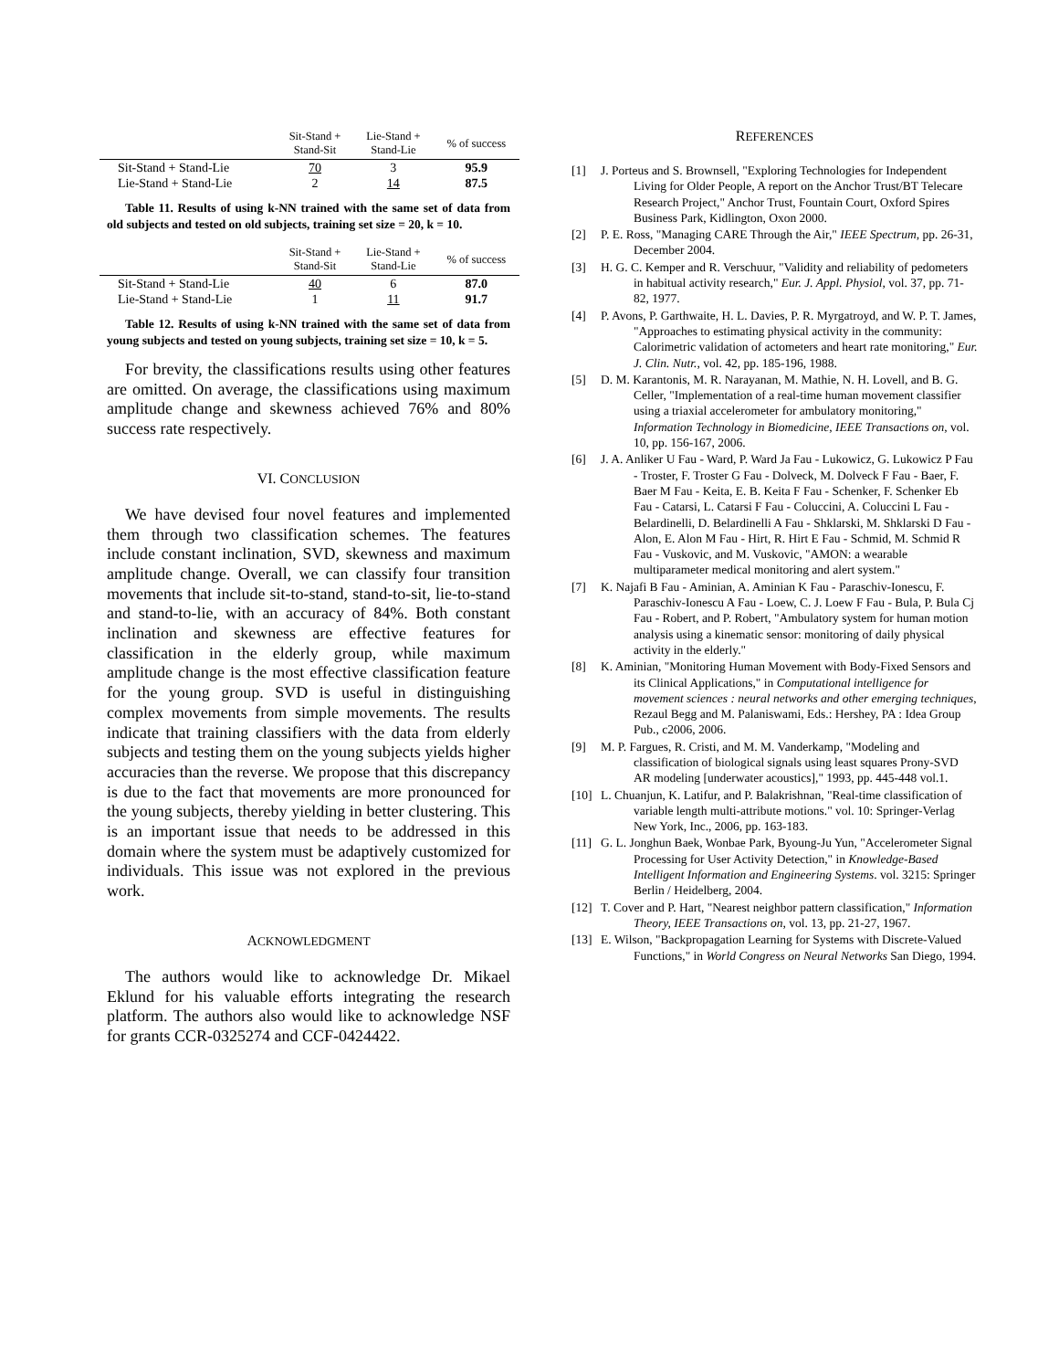| | Sit-Stand + Stand-Sit | Lie-Stand + Stand-Lie | % of success |
| --- | --- | --- | --- |
| Sit-Stand + Stand-Lie | 70 | 3 | 95.9 |
| Lie-Stand + Stand-Lie | 2 | 14 | 87.5 |
Table 11. Results of using k-NN trained with the same set of data from old subjects and tested on old subjects, training set size = 20, k = 10.
| | Sit-Stand + Stand-Sit | Lie-Stand + Stand-Lie | % of success |
| --- | --- | --- | --- |
| Sit-Stand + Stand-Lie | 40 | 6 | 87.0 |
| Lie-Stand + Stand-Lie | 1 | 11 | 91.7 |
Table 12. Results of using k-NN trained with the same set of data from young subjects and tested on young subjects, training set size = 10, k = 5.
For brevity, the classifications results using other features are omitted. On average, the classifications using maximum amplitude change and skewness achieved 76% and 80% success rate respectively.
VI. CONCLUSION
We have devised four novel features and implemented them through two classification schemes. The features include constant inclination, SVD, skewness and maximum amplitude change. Overall, we can classify four transition movements that include sit-to-stand, stand-to-sit, lie-to-stand and stand-to-lie, with an accuracy of 84%. Both constant inclination and skewness are effective features for classification in the elderly group, while maximum amplitude change is the most effective classification feature for the young group. SVD is useful in distinguishing complex movements from simple movements. The results indicate that training classifiers with the data from elderly subjects and testing them on the young subjects yields higher accuracies than the reverse. We propose that this discrepancy is due to the fact that movements are more pronounced for the young subjects, thereby yielding in better clustering. This is an important issue that needs to be addressed in this domain where the system must be adaptively customized for individuals. This issue was not explored in the previous work.
ACKNOWLEDGMENT
The authors would like to acknowledge Dr. Mikael Eklund for his valuable efforts integrating the research platform. The authors also would like to acknowledge NSF for grants CCR-0325274 and CCF-0424422.
REFERENCES
[1] J. Porteus and S. Brownsell, "Exploring Technologies for Independent Living for Older People, A report on the Anchor Trust/BT Telecare Research Project," Anchor Trust, Fountain Court, Oxford Spires Business Park, Kidlington, Oxon 2000.
[2] P. E. Ross, "Managing CARE Through the Air," IEEE Spectrum, pp. 26-31, December 2004.
[3] H. G. C. Kemper and R. Verschuur, "Validity and reliability of pedometers in habitual activity research," Eur. J. Appl. Physiol, vol. 37, pp. 71-82, 1977.
[4] P. Avons, P. Garthwaite, H. L. Davies, P. R. Myrgatroyd, and W. P. T. James, "Approaches to estimating physical activity in the community: Calorimetric validation of actometers and heart rate monitoring," Eur. J. Clin. Nutr., vol. 42, pp. 185-196, 1988.
[5] D. M. Karantonis, M. R. Narayanan, M. Mathie, N. H. Lovell, and B. G. Celler, "Implementation of a real-time human movement classifier using a triaxial accelerometer for ambulatory monitoring," Information Technology in Biomedicine, IEEE Transactions on, vol. 10, pp. 156-167, 2006.
[6] J. A. Anliker U Fau - Ward, P. Ward Ja Fau - Lukowicz, G. Lukowicz P Fau - Troster, F. Troster G Fau - Dolveck, M. Dolveck F Fau - Baer, F. Baer M Fau - Keita, E. B. Keita F Fau - Schenker, F. Schenker Eb Fau - Catarsi, L. Catarsi F Fau - Coluccini, A. Coluccini L Fau - Belardinelli, D. Belardinelli A Fau - Shklarski, M. Shklarski D Fau - Alon, E. Alon M Fau - Hirt, R. Hirt E Fau - Schmid, M. Schmid R Fau - Vuskovic, and M. Vuskovic, "AMON: a wearable multiparameter medical monitoring and alert system."
[7] K. Najafi B Fau - Aminian, A. Aminian K Fau - Paraschiv-Ionescu, F. Paraschiv-Ionescu A Fau - Loew, C. J. Loew F Fau - Bula, P. Bula Cj Fau - Robert, and P. Robert, "Ambulatory system for human motion analysis using a kinematic sensor: monitoring of daily physical activity in the elderly."
[8] K. Aminian, "Monitoring Human Movement with Body-Fixed Sensors and its Clinical Applications," in Computational intelligence for movement sciences : neural networks and other emerging techniques, Rezaul Begg and M. Palaniswami, Eds.: Hershey, PA : Idea Group Pub., c2006, 2006.
[9] M. P. Fargues, R. Cristi, and M. M. Vanderkamp, "Modeling and classification of biological signals using least squares Prony-SVD AR modeling [underwater acoustics]," 1993, pp. 445-448 vol.1.
[10]
L. Chuanjun, K. Latifur, and P. Balakrishnan, "Real-time classification of variable length multi-attribute motions." vol. 10: Springer-Verlag New York, Inc., 2006, pp. 163-183.
[11]
G. L. Jonghun Baek, Wonbae Park, Byoung-Ju Yun, "Accelerometer Signal Processing for User Activity Detection," in Knowledge-Based Intelligent Information and Engineering Systems. vol. 3215: Springer Berlin / Heidelberg, 2004.
[12]
T. Cover and P. Hart, "Nearest neighbor pattern classification," Information Theory, IEEE Transactions on, vol. 13, pp. 21-27, 1967.
[13]
E. Wilson, "Backpropagation Learning for Systems with Discrete-Valued Functions," in World Congress on Neural Networks San Diego, 1994.